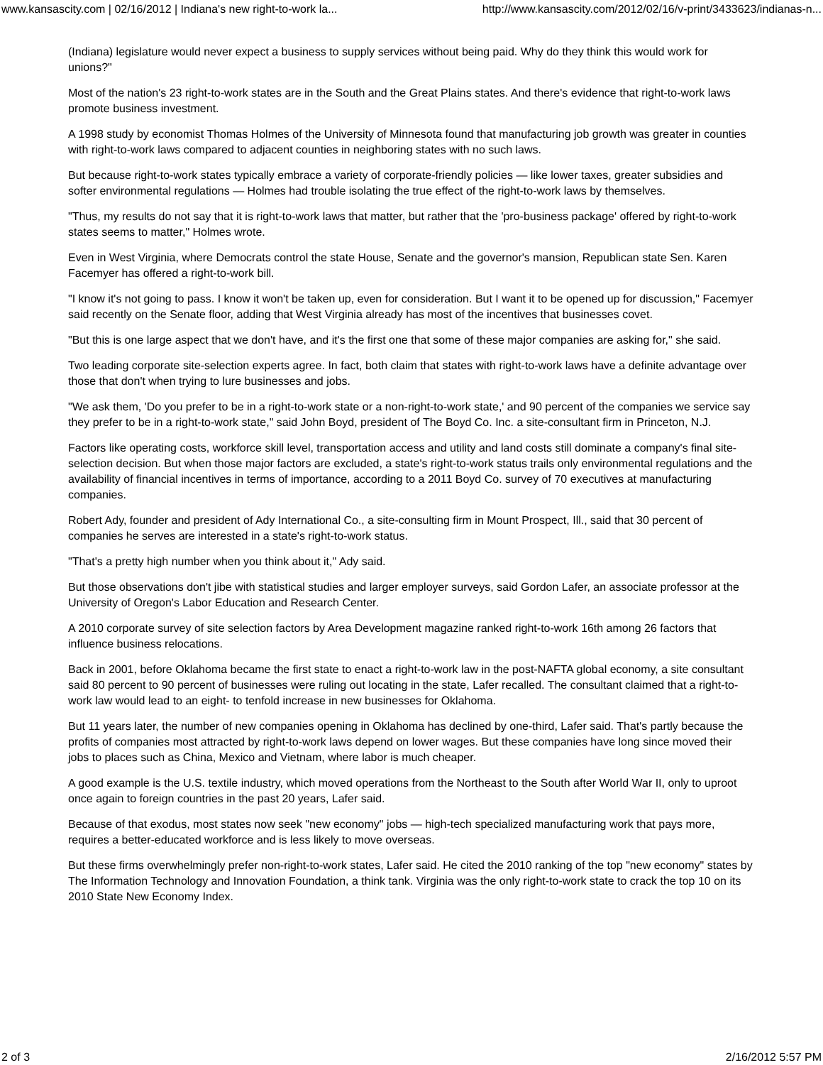www.kansascity.com | 02/16/2012 | Indiana's new right-to-work la... http://www.kansascity.com/2012/02/16/v-print/3433623/indianas-n...
(Indiana) legislature would never expect a business to supply services without being paid. Why do they think this would work for unions?"
Most of the nation's 23 right-to-work states are in the South and the Great Plains states. And there's evidence that right-to-work laws promote business investment.
A 1998 study by economist Thomas Holmes of the University of Minnesota found that manufacturing job growth was greater in counties with right-to-work laws compared to adjacent counties in neighboring states with no such laws.
But because right-to-work states typically embrace a variety of corporate-friendly policies — like lower taxes, greater subsidies and softer environmental regulations — Holmes had trouble isolating the true effect of the right-to-work laws by themselves.
"Thus, my results do not say that it is right-to-work laws that matter, but rather that the 'pro-business package' offered by right-to-work states seems to matter," Holmes wrote.
Even in West Virginia, where Democrats control the state House, Senate and the governor's mansion, Republican state Sen. Karen Facemyer has offered a right-to-work bill.
"I know it's not going to pass. I know it won't be taken up, even for consideration. But I want it to be opened up for discussion," Facemyer said recently on the Senate floor, adding that West Virginia already has most of the incentives that businesses covet.
"But this is one large aspect that we don't have, and it's the first one that some of these major companies are asking for," she said.
Two leading corporate site-selection experts agree. In fact, both claim that states with right-to-work laws have a definite advantage over those that don't when trying to lure businesses and jobs.
"We ask them, 'Do you prefer to be in a right-to-work state or a non-right-to-work state,' and 90 percent of the companies we service say they prefer to be in a right-to-work state," said John Boyd, president of The Boyd Co. Inc. a site-consultant firm in Princeton, N.J.
Factors like operating costs, workforce skill level, transportation access and utility and land costs still dominate a company's final site-selection decision. But when those major factors are excluded, a state's right-to-work status trails only environmental regulations and the availability of financial incentives in terms of importance, according to a 2011 Boyd Co. survey of 70 executives at manufacturing companies.
Robert Ady, founder and president of Ady International Co., a site-consulting firm in Mount Prospect, Ill., said that 30 percent of companies he serves are interested in a state's right-to-work status.
"That's a pretty high number when you think about it," Ady said.
But those observations don't jibe with statistical studies and larger employer surveys, said Gordon Lafer, an associate professor at the University of Oregon's Labor Education and Research Center.
A 2010 corporate survey of site selection factors by Area Development magazine ranked right-to-work 16th among 26 factors that influence business relocations.
Back in 2001, before Oklahoma became the first state to enact a right-to-work law in the post-NAFTA global economy, a site consultant said 80 percent to 90 percent of businesses were ruling out locating in the state, Lafer recalled. The consultant claimed that a right-to-work law would lead to an eight- to tenfold increase in new businesses for Oklahoma.
But 11 years later, the number of new companies opening in Oklahoma has declined by one-third, Lafer said. That's partly because the profits of companies most attracted by right-to-work laws depend on lower wages. But these companies have long since moved their jobs to places such as China, Mexico and Vietnam, where labor is much cheaper.
A good example is the U.S. textile industry, which moved operations from the Northeast to the South after World War II, only to uproot once again to foreign countries in the past 20 years, Lafer said.
Because of that exodus, most states now seek "new economy" jobs — high-tech specialized manufacturing work that pays more, requires a better-educated workforce and is less likely to move overseas.
But these firms overwhelmingly prefer non-right-to-work states, Lafer said. He cited the 2010 ranking of the top "new economy" states by The Information Technology and Innovation Foundation, a think tank. Virginia was the only right-to-work state to crack the top 10 on its 2010 State New Economy Index.
2 of 3 2/16/2012 5:57 PM